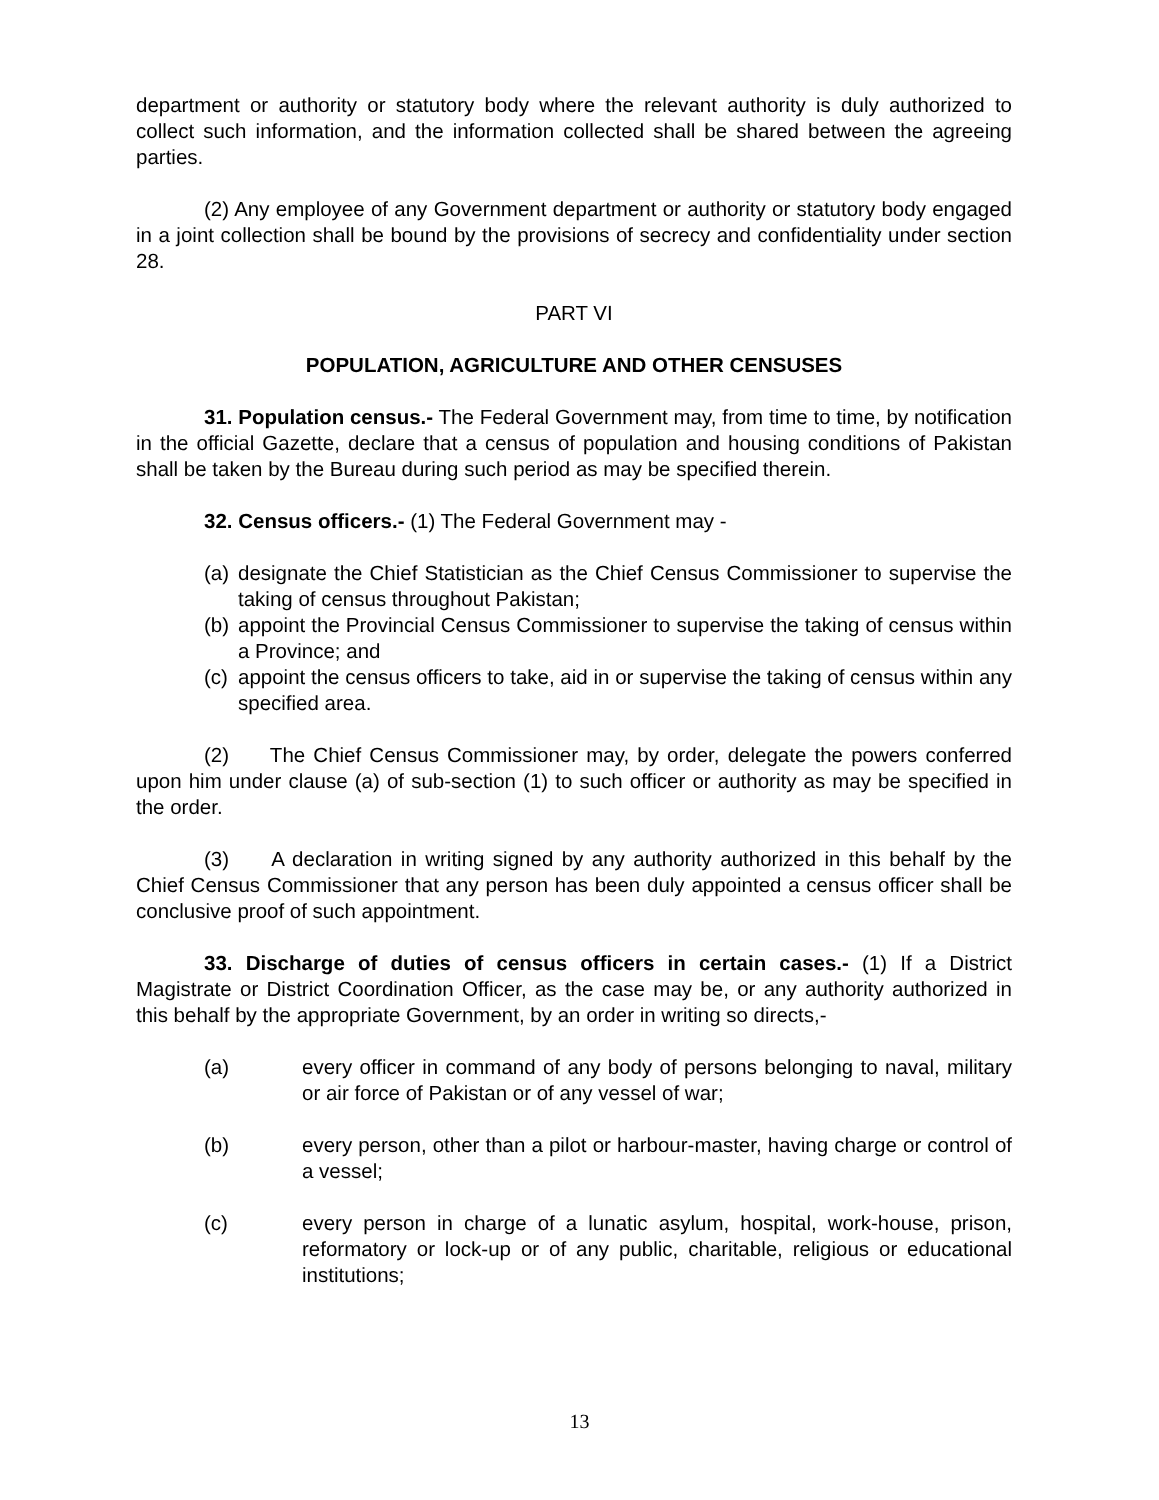department or authority or statutory body where the relevant authority is duly authorized to collect such information, and the information collected shall be shared between the agreeing parties.
(2) Any employee of any Government department or authority or statutory body engaged in a joint collection shall be bound by the provisions of secrecy and confidentiality under section 28.
PART VI
POPULATION, AGRICULTURE AND OTHER CENSUSES
31. Population census.- The Federal Government may, from time to time, by notification in the official Gazette, declare that a census of population and housing conditions of Pakistan shall be taken by the Bureau during such period as may be specified therein.
32. Census officers.- (1) The Federal Government may -
(a) designate the Chief Statistician as the Chief Census Commissioner to supervise the taking of census throughout Pakistan;
(b) appoint the Provincial Census Commissioner to supervise the taking of census within a Province; and
(c) appoint the census officers to take, aid in or supervise the taking of census within any specified area.
(2) The Chief Census Commissioner may, by order, delegate the powers conferred upon him under clause (a) of sub-section (1) to such officer or authority as may be specified in the order.
(3) A declaration in writing signed by any authority authorized in this behalf by the Chief Census Commissioner that any person has been duly appointed a census officer shall be conclusive proof of such appointment.
33. Discharge of duties of census officers in certain cases.- (1) If a District Magistrate or District Coordination Officer, as the case may be, or any authority authorized in this behalf by the appropriate Government, by an order in writing so directs,-
(a) every officer in command of any body of persons belonging to naval, military or air force of Pakistan or of any vessel of war;
(b) every person, other than a pilot or harbour-master, having charge or control of a vessel;
(c) every person in charge of a lunatic asylum, hospital, work-house, prison, reformatory or lock-up or of any public, charitable, religious or educational institutions;
13